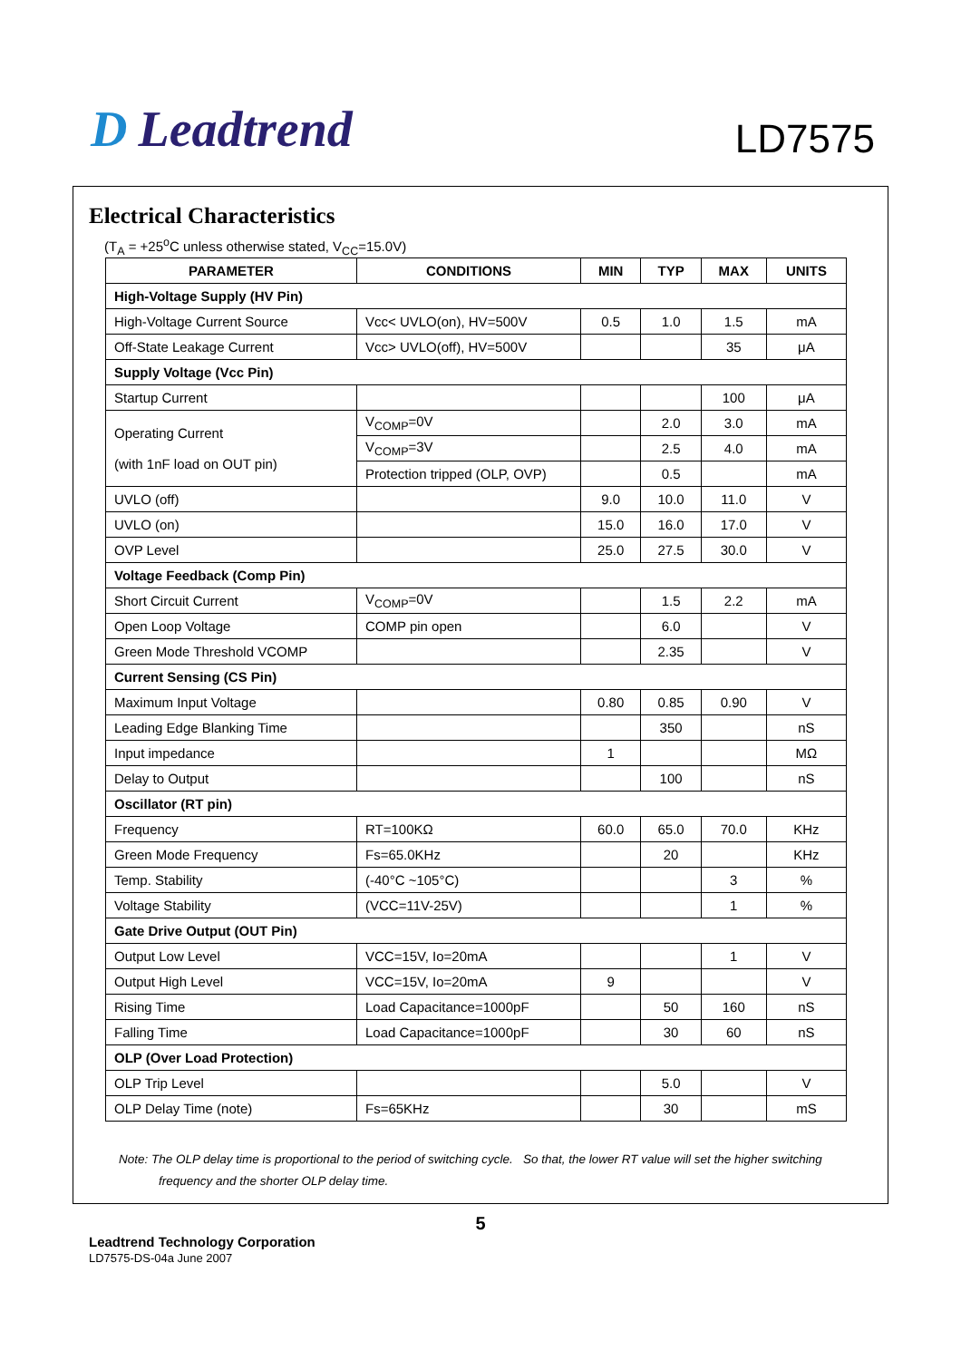D Leadtrend LD7575
Electrical Characteristics
(T<sub>A</sub> = +25<sup>o</sup>C unless otherwise stated, V<sub>CC</sub>=15.0V)
| PARAMETER | CONDITIONS | MIN | TYP | MAX | UNITS |
| --- | --- | --- | --- | --- | --- |
| High-Voltage Supply (HV Pin) | | | | | |
| High-Voltage Current Source | Vcc< UVLO(on), HV=500V | 0.5 | 1.0 | 1.5 | mA |
| Off-State Leakage Current | Vcc> UVLO(off), HV=500V | | | 35 | μA |
| Supply Voltage (Vcc Pin) | | | | | |
| Startup Current | | | | 100 | μA |
| Operating Current (with 1nF load on OUT pin) | V<sub>COMP</sub>=0V | | 2.0 | 3.0 | mA |
| | V<sub>COMP</sub>=3V | | 2.5 | 4.0 | mA |
| | Protection tripped (OLP, OVP) | | 0.5 | | mA |
| UVLO (off) | | 9.0 | 10.0 | 11.0 | V |
| UVLO (on) | | 15.0 | 16.0 | 17.0 | V |
| OVP Level | | 25.0 | 27.5 | 30.0 | V |
| Voltage Feedback (Comp Pin) | | | | | |
| Short Circuit Current | V<sub>COMP</sub>=0V | | 1.5 | 2.2 | mA |
| Open Loop Voltage | COMP pin open | | 6.0 | | V |
| Green Mode Threshold VCOMP | | | 2.35 | | V |
| Current Sensing (CS Pin) | | | | | |
| Maximum Input Voltage | | 0.80 | 0.85 | 0.90 | V |
| Leading Edge Blanking Time | | | 350 | | nS |
| Input impedance | | 1 | | | MΩ |
| Delay to Output | | | 100 | | nS |
| Oscillator (RT pin) | | | | | |
| Frequency | RT=100KΩ | 60.0 | 65.0 | 70.0 | KHz |
| Green Mode Frequency | Fs=65.0KHz | | 20 | | KHz |
| Temp. Stability | (-40°C ~105°C) | | | 3 | % |
| Voltage Stability | (VCC=11V-25V) | | | 1 | % |
| Gate Drive Output (OUT Pin) | | | | | |
| Output Low Level | VCC=15V, Io=20mA | | | 1 | V |
| Output High Level | VCC=15V, Io=20mA | 9 | | | V |
| Rising Time | Load Capacitance=1000pF | | 50 | 160 | nS |
| Falling Time | Load Capacitance=1000pF | | 30 | 60 | nS |
| OLP (Over Load Protection) | | | | | |
| OLP Trip Level | | | 5.0 | | V |
| OLP Delay Time (note) | Fs=65KHz | | 30 | | mS |
Note: The OLP delay time is proportional to the period of switching cycle. So that, the lower RT value will set the higher switching
frequency and the shorter OLP delay time.
5
Leadtrend Technology Corporation
LD7575-DS-04a June 2007